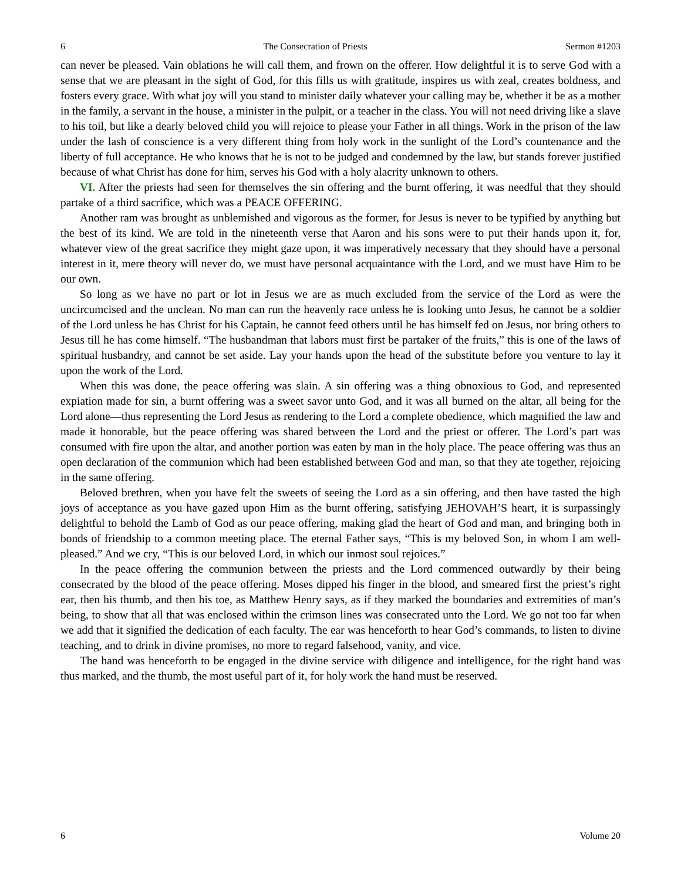6 The Consecration of Priests Sermon #1203
can never be pleased. Vain oblations he will call them, and frown on the offerer. How delightful it is to serve God with a sense that we are pleasant in the sight of God, for this fills us with gratitude, inspires us with zeal, creates boldness, and fosters every grace. With what joy will you stand to minister daily whatever your calling may be, whether it be as a mother in the family, a servant in the house, a minister in the pulpit, or a teacher in the class. You will not need driving like a slave to his toil, but like a dearly beloved child you will rejoice to please your Father in all things. Work in the prison of the law under the lash of conscience is a very different thing from holy work in the sunlight of the Lord’s countenance and the liberty of full acceptance. He who knows that he is not to be judged and condemned by the law, but stands forever justified because of what Christ has done for him, serves his God with a holy alacrity unknown to others.
VI. After the priests had seen for themselves the sin offering and the burnt offering, it was needful that they should partake of a third sacrifice, which was a PEACE OFFERING.
Another ram was brought as unblemished and vigorous as the former, for Jesus is never to be typified by anything but the best of its kind. We are told in the nineteenth verse that Aaron and his sons were to put their hands upon it, for, whatever view of the great sacrifice they might gaze upon, it was imperatively necessary that they should have a personal interest in it, mere theory will never do, we must have personal acquaintance with the Lord, and we must have Him to be our own.
So long as we have no part or lot in Jesus we are as much excluded from the service of the Lord as were the uncircumcised and the unclean. No man can run the heavenly race unless he is looking unto Jesus, he cannot be a soldier of the Lord unless he has Christ for his Captain, he cannot feed others until he has himself fed on Jesus, nor bring others to Jesus till he has come himself. “The husbandman that labors must first be partaker of the fruits,” this is one of the laws of spiritual husbandry, and cannot be set aside. Lay your hands upon the head of the substitute before you venture to lay it upon the work of the Lord.
When this was done, the peace offering was slain. A sin offering was a thing obnoxious to God, and represented expiation made for sin, a burnt offering was a sweet savor unto God, and it was all burned on the altar, all being for the Lord alone—thus representing the Lord Jesus as rendering to the Lord a complete obedience, which magnified the law and made it honorable, but the peace offering was shared between the Lord and the priest or offerer. The Lord’s part was consumed with fire upon the altar, and another portion was eaten by man in the holy place. The peace offering was thus an open declaration of the communion which had been established between God and man, so that they ate together, rejoicing in the same offering.
Beloved brethren, when you have felt the sweets of seeing the Lord as a sin offering, and then have tasted the high joys of acceptance as you have gazed upon Him as the burnt offering, satisfying JEHOVAH’S heart, it is surpassingly delightful to behold the Lamb of God as our peace offering, making glad the heart of God and man, and bringing both in bonds of friendship to a common meeting place. The eternal Father says, “This is my beloved Son, in whom I am well-pleased.” And we cry, “This is our beloved Lord, in which our inmost soul rejoices.”
In the peace offering the communion between the priests and the Lord commenced outwardly by their being consecrated by the blood of the peace offering. Moses dipped his finger in the blood, and smeared first the priest’s right ear, then his thumb, and then his toe, as Matthew Henry says, as if they marked the boundaries and extremities of man’s being, to show that all that was enclosed within the crimson lines was consecrated unto the Lord. We go not too far when we add that it signified the dedication of each faculty. The ear was henceforth to hear God’s commands, to listen to divine teaching, and to drink in divine promises, no more to regard falsehood, vanity, and vice.
The hand was henceforth to be engaged in the divine service with diligence and intelligence, for the right hand was thus marked, and the thumb, the most useful part of it, for holy work the hand must be reserved.
6 Volume 20